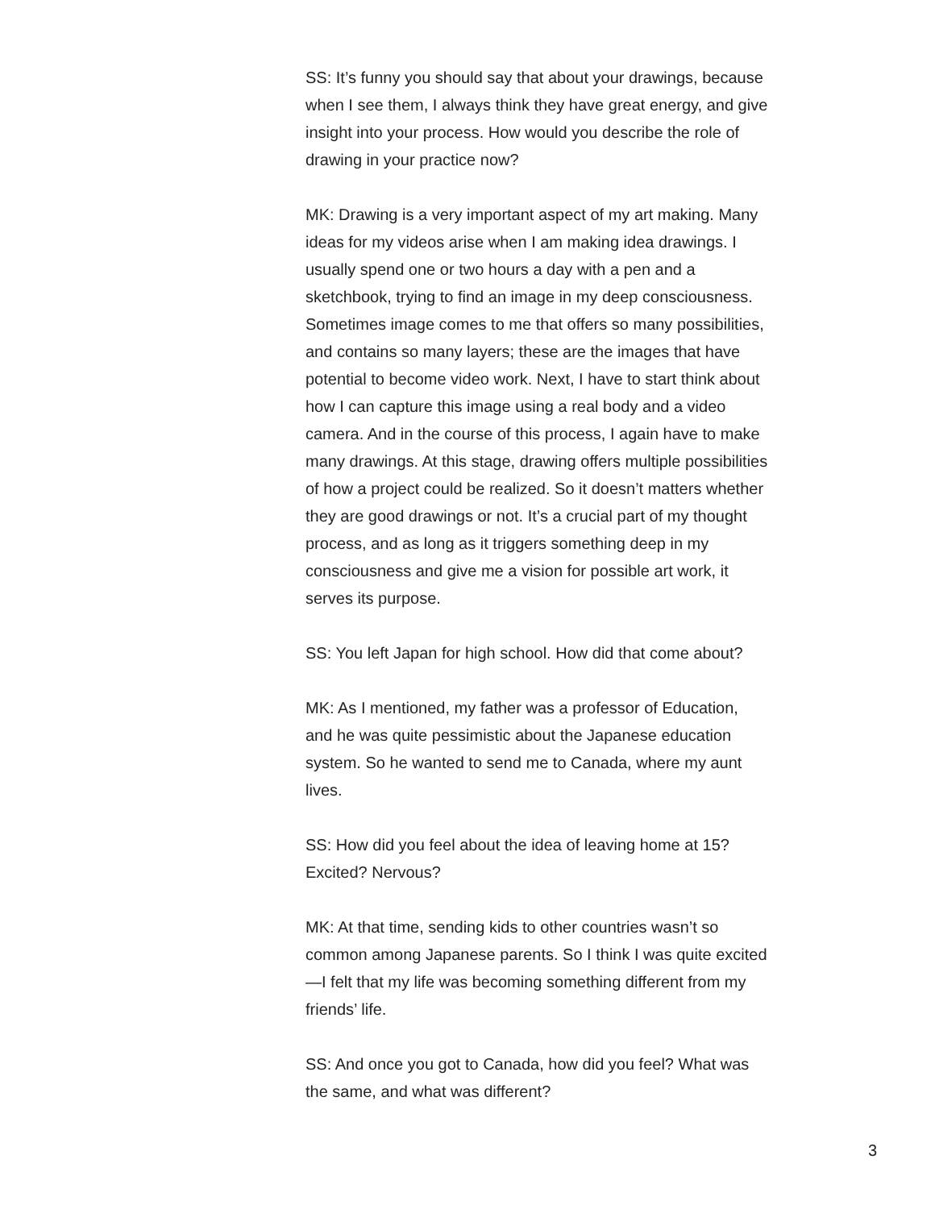SS: It’s funny you should say that about your drawings, because when I see them, I always think they have great energy, and give insight into your process. How would you describe the role of drawing in your practice now?
MK: Drawing is a very important aspect of my art making. Many ideas for my videos arise when I am making idea drawings. I usually spend one or two hours a day with a pen and a sketchbook, trying to find an image in my deep consciousness. Sometimes image comes to me that offers so many possibilities, and contains so many layers; these are the images that have potential to become video work. Next, I have to start think about how I can capture this image using a real body and a video camera. And in the course of this process, I again have to make many drawings. At this stage, drawing offers multiple possibilities of how a project could be realized. So it doesn’t matters whether they are good drawings or not. It’s a crucial part of my thought process, and as long as it triggers something deep in my consciousness and give me a vision for possible art work, it serves its purpose.
SS: You left Japan for high school. How did that come about?
MK: As I mentioned, my father was a professor of Education, and he was quite pessimistic about the Japanese education system. So he wanted to send me to Canada, where my aunt lives.
SS: How did you feel about the idea of leaving home at 15? Excited? Nervous?
MK: At that time, sending kids to other countries wasn’t so common among Japanese parents. So I think I was quite excited—I felt that my life was becoming something different from my friends’ life.
SS: And once you got to Canada, how did you feel? What was the same, and what was different?
3